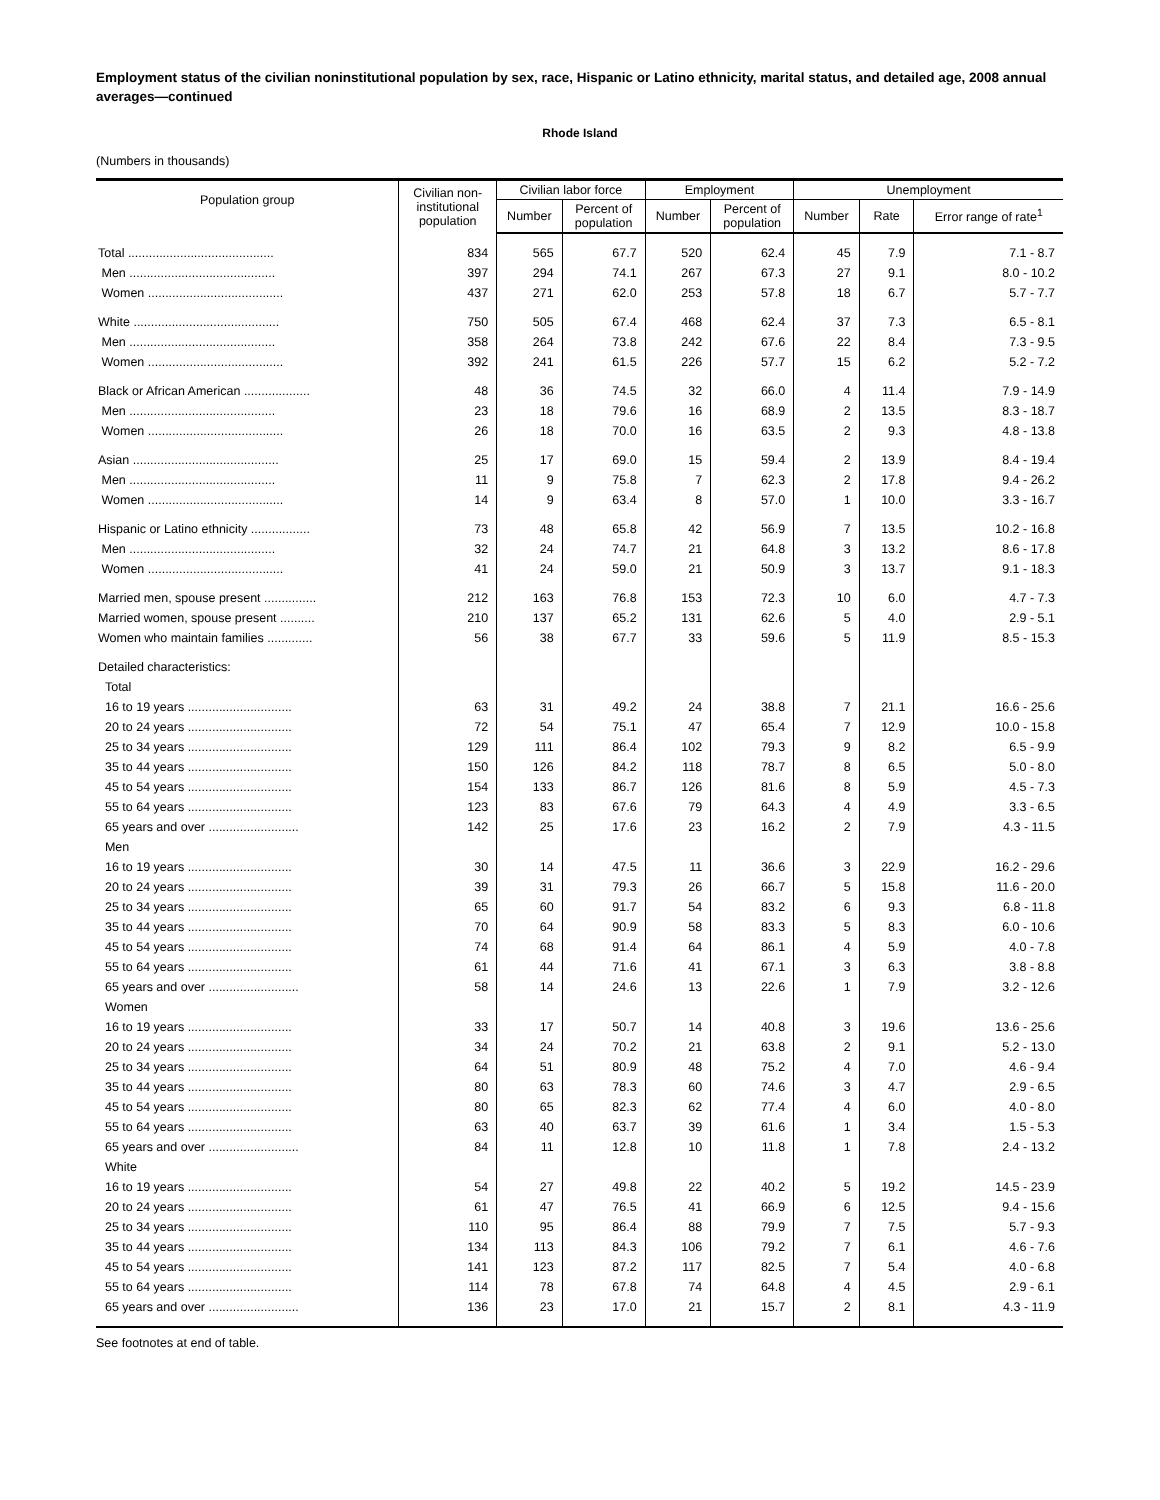Employment status of the civilian noninstitutional population by sex, race, Hispanic or Latino ethnicity, marital status, and detailed age, 2008 annual averages—continued
Rhode Island
(Numbers in thousands)
| Population group | Civilian non- institutional population | Civilian labor force | | Employment | | Unemployment | | |
| --- | --- | --- | --- | --- | --- | --- | --- | --- |
| | | Number | Percent of population | Number | Percent of population | Number | Rate | Error range of rate<sup>1</sup> |
| Total .......................................... | 834 | 565 | 67.7 | 520 | 62.4 | 45 | 7.9 | 7.1 - 8.7 |
| Men .......................................... | 397 | 294 | 74.1 | 267 | 67.3 | 27 | 9.1 | 8.0 - 10.2 |
| Women ....................................... | 437 | 271 | 62.0 | 253 | 57.8 | 18 | 6.7 | 5.7 - 7.7 |
| White .......................................... | 750 | 505 | 67.4 | 468 | 62.4 | 37 | 7.3 | 6.5 - 8.1 |
| Men .......................................... | 358 | 264 | 73.8 | 242 | 67.6 | 22 | 8.4 | 7.3 - 9.5 |
| Women ....................................... | 392 | 241 | 61.5 | 226 | 57.7 | 15 | 6.2 | 5.2 - 7.2 |
| Black or African American ................... | 48 | 36 | 74.5 | 32 | 66.0 | 4 | 11.4 | 7.9 - 14.9 |
| Men .......................................... | 23 | 18 | 79.6 | 16 | 68.9 | 2 | 13.5 | 8.3 - 18.7 |
| Women ....................................... | 26 | 18 | 70.0 | 16 | 63.5 | 2 | 9.3 | 4.8 - 13.8 |
| Asian .......................................... | 25 | 17 | 69.0 | 15 | 59.4 | 2 | 13.9 | 8.4 - 19.4 |
| Men .......................................... | 11 | 9 | 75.8 | 7 | 62.3 | 2 | 17.8 | 9.4 - 26.2 |
| Women ....................................... | 14 | 9 | 63.4 | 8 | 57.0 | 1 | 10.0 | 3.3 - 16.7 |
| Hispanic or Latino ethnicity ................. | 73 | 48 | 65.8 | 42 | 56.9 | 7 | 13.5 | 10.2 - 16.8 |
| Men .......................................... | 32 | 24 | 74.7 | 21 | 64.8 | 3 | 13.2 | 8.6 - 17.8 |
| Women ....................................... | 41 | 24 | 59.0 | 21 | 50.9 | 3 | 13.7 | 9.1 - 18.3 |
| Married men, spouse present ............... | 212 | 163 | 76.8 | 153 | 72.3 | 10 | 6.0 | 4.7 - 7.3 |
| Married women, spouse present .......... | 210 | 137 | 65.2 | 131 | 62.6 | 5 | 4.0 | 2.9 - 5.1 |
| Women who maintain families ............. | 56 | 38 | 67.7 | 33 | 59.6 | 5 | 11.9 | 8.5 - 15.3 |
| Detailed characteristics: | | | | | | | | |
| Total | | | | | | | | |
| 16 to 19 years .............................. | 63 | 31 | 49.2 | 24 | 38.8 | 7 | 21.1 | 16.6 - 25.6 |
| 20 to 24 years .............................. | 72 | 54 | 75.1 | 47 | 65.4 | 7 | 12.9 | 10.0 - 15.8 |
| 25 to 34 years .............................. | 129 | 111 | 86.4 | 102 | 79.3 | 9 | 8.2 | 6.5 - 9.9 |
| 35 to 44 years .............................. | 150 | 126 | 84.2 | 118 | 78.7 | 8 | 6.5 | 5.0 - 8.0 |
| 45 to 54 years .............................. | 154 | 133 | 86.7 | 126 | 81.6 | 8 | 5.9 | 4.5 - 7.3 |
| 55 to 64 years .............................. | 123 | 83 | 67.6 | 79 | 64.3 | 4 | 4.9 | 3.3 - 6.5 |
| 65 years and over .......................... | 142 | 25 | 17.6 | 23 | 16.2 | 2 | 7.9 | 4.3 - 11.5 |
| Men | | | | | | | | |
| 16 to 19 years .............................. | 30 | 14 | 47.5 | 11 | 36.6 | 3 | 22.9 | 16.2 - 29.6 |
| 20 to 24 years .............................. | 39 | 31 | 79.3 | 26 | 66.7 | 5 | 15.8 | 11.6 - 20.0 |
| 25 to 34 years .............................. | 65 | 60 | 91.7 | 54 | 83.2 | 6 | 9.3 | 6.8 - 11.8 |
| 35 to 44 years .............................. | 70 | 64 | 90.9 | 58 | 83.3 | 5 | 8.3 | 6.0 - 10.6 |
| 45 to 54 years .............................. | 74 | 68 | 91.4 | 64 | 86.1 | 4 | 5.9 | 4.0 - 7.8 |
| 55 to 64 years .............................. | 61 | 44 | 71.6 | 41 | 67.1 | 3 | 6.3 | 3.8 - 8.8 |
| 65 years and over .......................... | 58 | 14 | 24.6 | 13 | 22.6 | 1 | 7.9 | 3.2 - 12.6 |
| Women | | | | | | | | |
| 16 to 19 years .............................. | 33 | 17 | 50.7 | 14 | 40.8 | 3 | 19.6 | 13.6 - 25.6 |
| 20 to 24 years .............................. | 34 | 24 | 70.2 | 21 | 63.8 | 2 | 9.1 | 5.2 - 13.0 |
| 25 to 34 years .............................. | 64 | 51 | 80.9 | 48 | 75.2 | 4 | 7.0 | 4.6 - 9.4 |
| 35 to 44 years .............................. | 80 | 63 | 78.3 | 60 | 74.6 | 3 | 4.7 | 2.9 - 6.5 |
| 45 to 54 years .............................. | 80 | 65 | 82.3 | 62 | 77.4 | 4 | 6.0 | 4.0 - 8.0 |
| 55 to 64 years .............................. | 63 | 40 | 63.7 | 39 | 61.6 | 1 | 3.4 | 1.5 - 5.3 |
| 65 years and over .......................... | 84 | 11 | 12.8 | 10 | 11.8 | 1 | 7.8 | 2.4 - 13.2 |
| White | | | | | | | | |
| 16 to 19 years .............................. | 54 | 27 | 49.8 | 22 | 40.2 | 5 | 19.2 | 14.5 - 23.9 |
| 20 to 24 years .............................. | 61 | 47 | 76.5 | 41 | 66.9 | 6 | 12.5 | 9.4 - 15.6 |
| 25 to 34 years .............................. | 110 | 95 | 86.4 | 88 | 79.9 | 7 | 7.5 | 5.7 - 9.3 |
| 35 to 44 years .............................. | 134 | 113 | 84.3 | 106 | 79.2 | 7 | 6.1 | 4.6 - 7.6 |
| 45 to 54 years .............................. | 141 | 123 | 87.2 | 117 | 82.5 | 7 | 5.4 | 4.0 - 6.8 |
| 55 to 64 years .............................. | 114 | 78 | 67.8 | 74 | 64.8 | 4 | 4.5 | 2.9 - 6.1 |
| 65 years and over .......................... | 136 | 23 | 17.0 | 21 | 15.7 | 2 | 8.1 | 4.3 - 11.9 |
See footnotes at end of table.